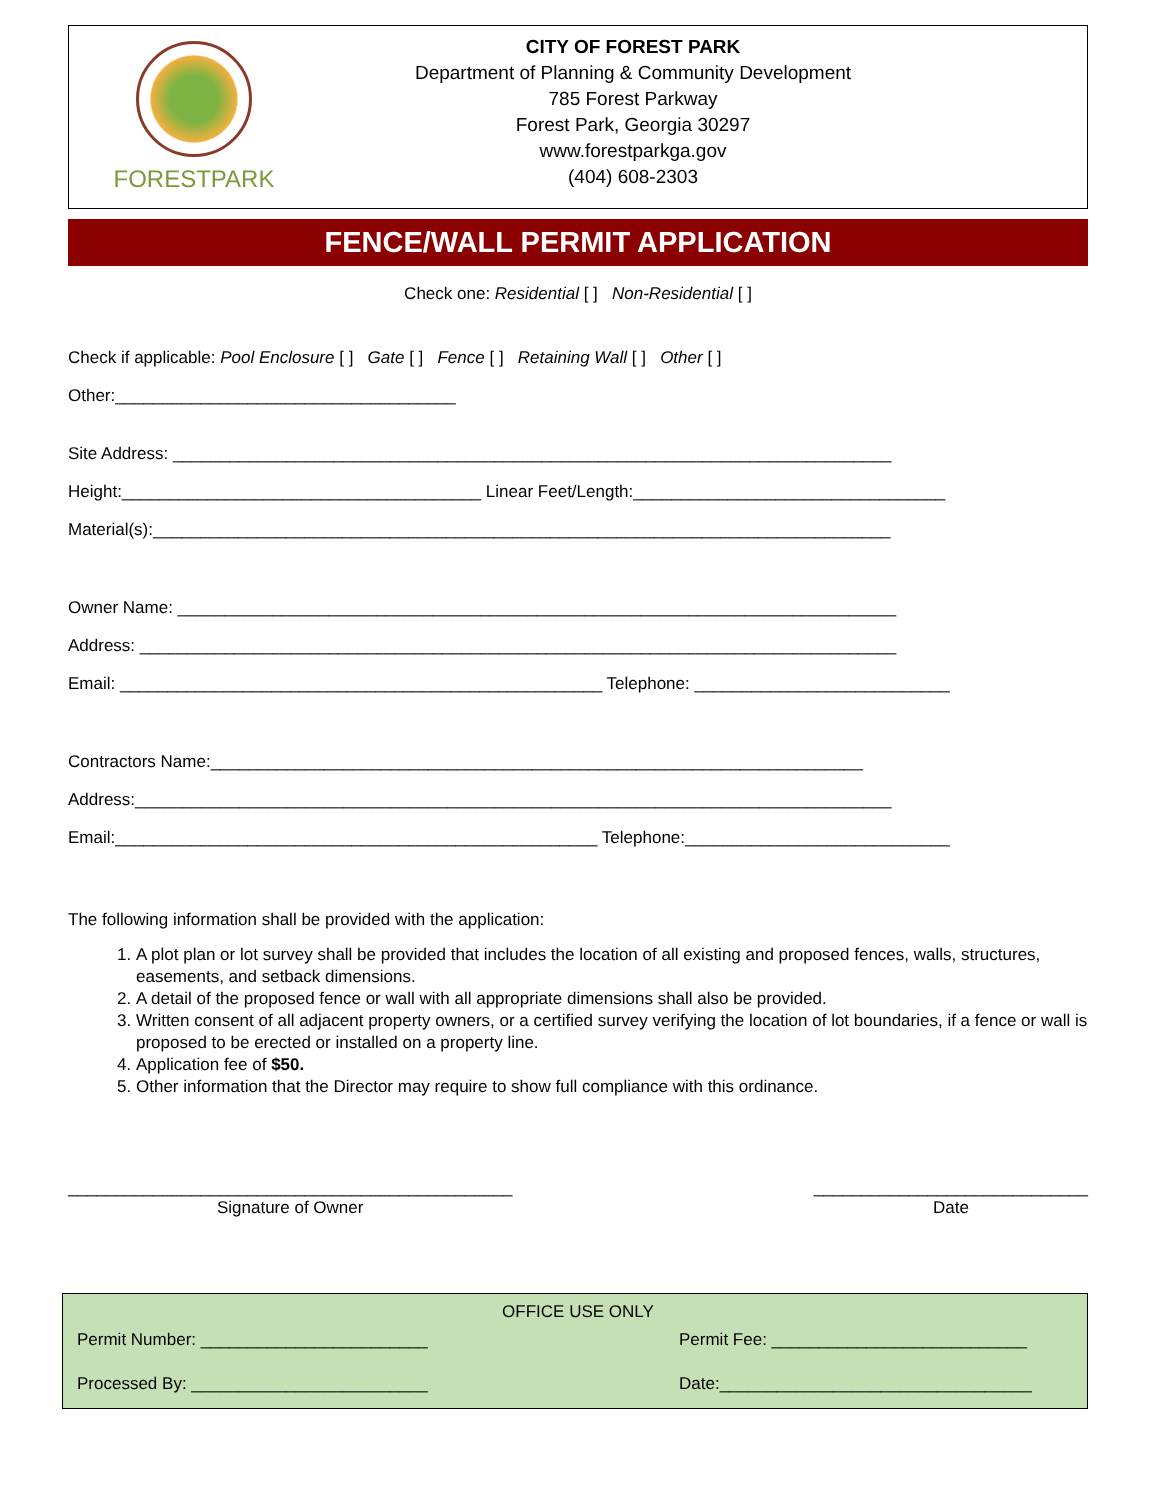FORESTPARK
CITY OF FOREST PARK
Department of Planning & Community Development
785 Forest Parkway
Forest Park, Georgia 30297
www.forestparkga.gov
(404) 608-2303
FENCE/WALL PERMIT APPLICATION
Check one: Residential [ ] Non-Residential [ ]
Check if applicable: Pool Enclosure [ ] Gate [ ] Fence [ ] Retaining Wall [ ] Other [ ]
Other:____________________________________
Site Address: ____________________________________________________________________________
Height:______________________________________ Linear Feet/Length:_________________________________
Material(s):______________________________________________________________________________
Owner Name: ____________________________________________________________________________
Address: ________________________________________________________________________________
Email: ___________________________________________________ Telephone: ___________________________
Contractors Name:_____________________________________________________________________
Address:________________________________________________________________________________
Email:___________________________________________________ Telephone:____________________________
The following information shall be provided with the application:
1. A plot plan or lot survey shall be provided that includes the location of all existing and proposed fences, walls, structures, easements, and setback dimensions.
2. A detail of the proposed fence or wall with all appropriate dimensions shall also be provided.
3. Written consent of all adjacent property owners, or a certified survey verifying the location of lot boundaries, if a fence or wall is proposed to be erected or installed on a property line.
4. Application fee of $50.
5. Other information that the Director may require to show full compliance with this ordinance.
_______________________________________________
Signature of Owner
_____________________________
Date
OFFICE USE ONLY
Permit Number: ________________________ Permit Fee: ___________________________
Processed By: _________________________ Date:_________________________________